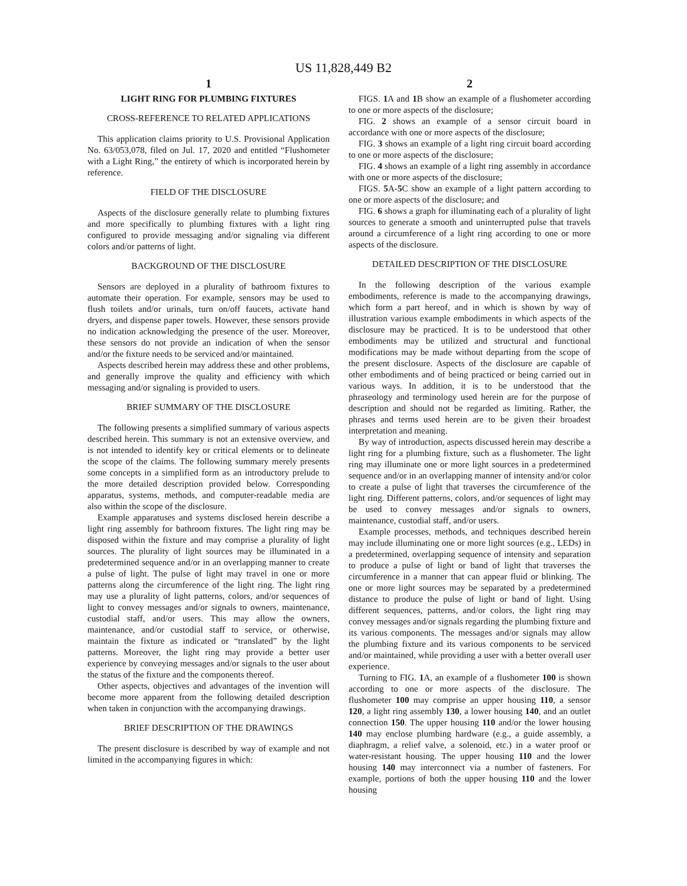US 11,828,449 B2
1
LIGHT RING FOR PLUMBING FIXTURES
CROSS-REFERENCE TO RELATED APPLICATIONS
This application claims priority to U.S. Provisional Application No. 63/053,078, filed on Jul. 17, 2020 and entitled “Flushometer with a Light Ring,” the entirety of which is incorporated herein by reference.
FIELD OF THE DISCLOSURE
Aspects of the disclosure generally relate to plumbing fixtures and more specifically to plumbing fixtures with a light ring configured to provide messaging and/or signaling via different colors and/or patterns of light.
BACKGROUND OF THE DISCLOSURE
Sensors are deployed in a plurality of bathroom fixtures to automate their operation. For example, sensors may be used to flush toilets and/or urinals, turn on/off faucets, activate hand dryers, and dispense paper towels. However, these sensors provide no indication acknowledging the presence of the user. Moreover, these sensors do not provide an indication of when the sensor and/or the fixture needs to be serviced and/or maintained.
Aspects described herein may address these and other problems, and generally improve the quality and efficiency with which messaging and/or signaling is provided to users.
BRIEF SUMMARY OF THE DISCLOSURE
The following presents a simplified summary of various aspects described herein. This summary is not an extensive overview, and is not intended to identify key or critical elements or to delineate the scope of the claims. The following summary merely presents some concepts in a simplified form as an introductory prelude to the more detailed description provided below. Corresponding apparatus, systems, methods, and computer-readable media are also within the scope of the disclosure.
Example apparatuses and systems disclosed herein describe a light ring assembly for bathroom fixtures. The light ring may be disposed within the fixture and may comprise a plurality of light sources. The plurality of light sources may be illuminated in a predetermined sequence and/or in an overlapping manner to create a pulse of light. The pulse of light may travel in one or more patterns along the circumference of the light ring. The light ring may use a plurality of light patterns, colors, and/or sequences of light to convey messages and/or signals to owners, maintenance, custodial staff, and/or users. This may allow the owners, maintenance, and/or custodial staff to service, or otherwise, maintain the fixture as indicated or “translated” by the light patterns. Moreover, the light ring may provide a better user experience by conveying messages and/or signals to the user about the status of the fixture and the components thereof.
Other aspects, objectives and advantages of the invention will become more apparent from the following detailed description when taken in conjunction with the accompanying drawings.
BRIEF DESCRIPTION OF THE DRAWINGS
The present disclosure is described by way of example and not limited in the accompanying figures in which:
2
FIGS. 1 A and 1 B show an example of a flushometer according to one or more aspects of the disclosure;
FIG. 2 shows an example of a sensor circuit board in accordance with one or more aspects of the disclosure;
FIG. 3 shows an example of a light ring circuit board according to one or more aspects of the disclosure;
FIG. 4 shows an example of a light ring assembly in accordance with one or more aspects of the disclosure;
FIGS. 5 A-5 C show an example of a light pattern according to one or more aspects of the disclosure; and
FIG. 6 shows a graph for illuminating each of a plurality of light sources to generate a smooth and uninterrupted pulse that travels around a circumference of a light ring according to one or more aspects of the disclosure.
DETAILED DESCRIPTION OF THE DISCLOSURE
In the following description of the various example embodiments, reference is made to the accompanying drawings, which form a part hereof, and in which is shown by way of illustration various example embodiments in which aspects of the disclosure may be practiced. It is to be understood that other embodiments may be utilized and structural and functional modifications may be made without departing from the scope of the present disclosure. Aspects of the disclosure are capable of other embodiments and of being practiced or being carried out in various ways. In addition, it is to be understood that the phraseology and terminology used herein are for the purpose of description and should not be regarded as limiting. Rather, the phrases and terms used herein are to be given their broadest interpretation and meaning.
By way of introduction, aspects discussed herein may describe a light ring for a plumbing fixture, such as a flushometer. The light ring may illuminate one or more light sources in a predetermined sequence and/or in an overlapping manner of intensity and/or color to create a pulse of light that traverses the circumference of the light ring. Different patterns, colors, and/or sequences of light may be used to convey messages and/or signals to owners, maintenance, custodial staff, and/or users.
Example processes, methods, and techniques described herein may include illuminating one or more light sources (e.g., LEDs) in a predetermined, overlapping sequence of intensity and separation to produce a pulse of light or band of light that traverses the circumference in a manner that can appear fluid or blinking. The one or more light sources may be separated by a predetermined distance to produce the pulse of light or band of light. Using different sequences, patterns, and/or colors, the light ring may convey messages and/or signals regarding the plumbing fixture and its various components. The messages and/or signals may allow the plumbing fixture and its various components to be serviced and/or maintained, while providing a user with a better overall user experience.
Turning to FIG. 1 A, an example of a flushometer 100 is shown according to one or more aspects of the disclosure. The flushometer 100 may comprise an upper housing 110, a sensor 120, a light ring assembly 130, a lower housing 140, and an outlet connection 150. The upper housing 110 and/or the lower housing 140 may enclose plumbing hardware (e.g., a guide assembly, a diaphragm, a relief valve, a solenoid, etc.) in a water proof or water-resistant housing. The upper housing 110 and the lower housing 140 may interconnect via a number of fasteners. For example, portions of both the upper housing 110 and the lower housing